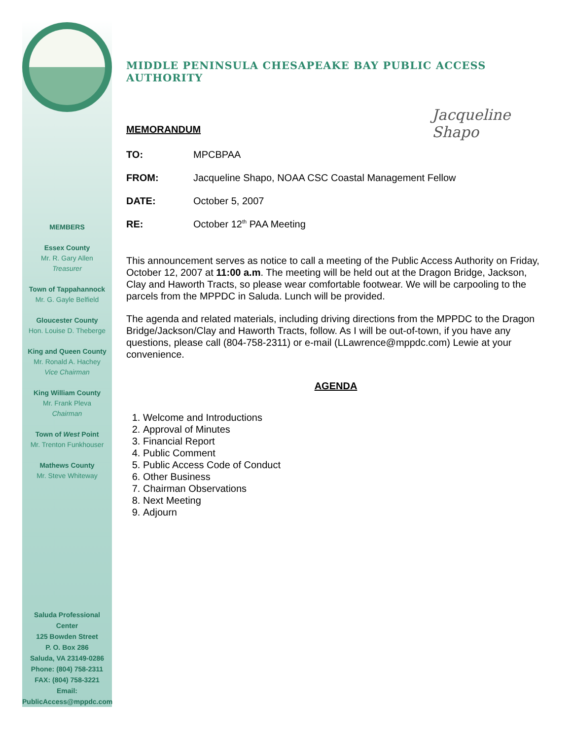MEMBERS
Essex County
Mr. R. Gary Allen
Treasurer
Town of Tappahannock
Mr. G. Gayle Belfield
Gloucester County
Hon. Louise D. Theberge
King and Queen County
Mr. Ronald A. Hachey
Vice Chairman
King William County
Mr. Frank Pleva
Chairman
Town of West Point
Mr. Trenton Funkhouser
Mathews County
Mr. Steve Whiteway
Saluda Professional Center
125 Bowden Street
P. O. Box 286
Saluda, VA 23149-0286
Phone: (804) 758-2311
FAX: (804) 758-3221
Email:
PublicAccess@mppdc.com
MIDDLE PENINSULA CHESAPEAKE BAY PUBLIC ACCESS AUTHORITY
Jacqueline Shapo
MEMORANDUM
TO: MPCBPAA
FROM: Jacqueline Shapo, NOAA CSC Coastal Management Fellow
DATE: October 5, 2007
RE: October 12<sup>th</sup> PAA Meeting
This announcement serves as notice to call a meeting of the Public Access Authority on Friday, October 12, 2007 at 11:00 a.m. The meeting will be held out at the Dragon Bridge, Jackson, Clay and Haworth Tracts, so please wear comfortable footwear. We will be carpooling to the parcels from the MPPDC in Saluda. Lunch will be provided.
The agenda and related materials, including driving directions from the MPPDC to the Dragon Bridge/Jackson/Clay and Haworth Tracts, follow. As I will be out-of-town, if you have any questions, please call (804-758-2311) or e-mail (LLawrence@mppdc.com) Lewie at your convenience.
AGENDA
1. Welcome and Introductions
2. Approval of Minutes
3. Financial Report
4. Public Comment
5. Public Access Code of Conduct
6. Other Business
7. Chairman Observations
8. Next Meeting
9. Adjourn